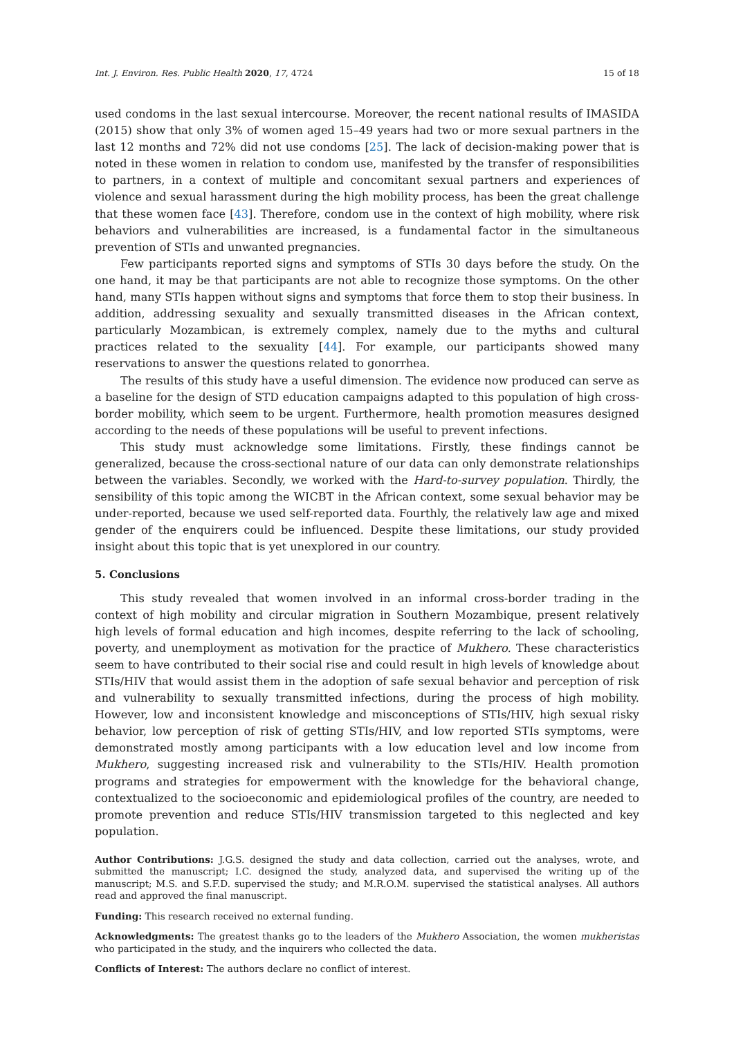Int. J. Environ. Res. Public Health 2020, 17, 4724 15 of 18
used condoms in the last sexual intercourse. Moreover, the recent national results of IMASIDA (2015) show that only 3% of women aged 15–49 years had two or more sexual partners in the last 12 months and 72% did not use condoms [25]. The lack of decision-making power that is noted in these women in relation to condom use, manifested by the transfer of responsibilities to partners, in a context of multiple and concomitant sexual partners and experiences of violence and sexual harassment during the high mobility process, has been the great challenge that these women face [43]. Therefore, condom use in the context of high mobility, where risk behaviors and vulnerabilities are increased, is a fundamental factor in the simultaneous prevention of STIs and unwanted pregnancies.
Few participants reported signs and symptoms of STIs 30 days before the study. On the one hand, it may be that participants are not able to recognize those symptoms. On the other hand, many STIs happen without signs and symptoms that force them to stop their business. In addition, addressing sexuality and sexually transmitted diseases in the African context, particularly Mozambican, is extremely complex, namely due to the myths and cultural practices related to the sexuality [44]. For example, our participants showed many reservations to answer the questions related to gonorrhea.
The results of this study have a useful dimension. The evidence now produced can serve as a baseline for the design of STD education campaigns adapted to this population of high cross-border mobility, which seem to be urgent. Furthermore, health promotion measures designed according to the needs of these populations will be useful to prevent infections.
This study must acknowledge some limitations. Firstly, these findings cannot be generalized, because the cross-sectional nature of our data can only demonstrate relationships between the variables. Secondly, we worked with the Hard-to-survey population. Thirdly, the sensibility of this topic among the WICBT in the African context, some sexual behavior may be under-reported, because we used self-reported data. Fourthly, the relatively law age and mixed gender of the enquirers could be influenced. Despite these limitations, our study provided insight about this topic that is yet unexplored in our country.
5. Conclusions
This study revealed that women involved in an informal cross-border trading in the context of high mobility and circular migration in Southern Mozambique, present relatively high levels of formal education and high incomes, despite referring to the lack of schooling, poverty, and unemployment as motivation for the practice of Mukhero. These characteristics seem to have contributed to their social rise and could result in high levels of knowledge about STIs/HIV that would assist them in the adoption of safe sexual behavior and perception of risk and vulnerability to sexually transmitted infections, during the process of high mobility. However, low and inconsistent knowledge and misconceptions of STIs/HIV, high sexual risky behavior, low perception of risk of getting STIs/HIV, and low reported STIs symptoms, were demonstrated mostly among participants with a low education level and low income from Mukhero, suggesting increased risk and vulnerability to the STIs/HIV. Health promotion programs and strategies for empowerment with the knowledge for the behavioral change, contextualized to the socioeconomic and epidemiological profiles of the country, are needed to promote prevention and reduce STIs/HIV transmission targeted to this neglected and key population.
Author Contributions: J.G.S. designed the study and data collection, carried out the analyses, wrote, and submitted the manuscript; I.C. designed the study, analyzed data, and supervised the writing up of the manuscript; M.S. and S.F.D. supervised the study; and M.R.O.M. supervised the statistical analyses. All authors read and approved the final manuscript.
Funding: This research received no external funding.
Acknowledgments: The greatest thanks go to the leaders of the Mukhero Association, the women mukheristas who participated in the study, and the inquirers who collected the data.
Conflicts of Interest: The authors declare no conflict of interest.